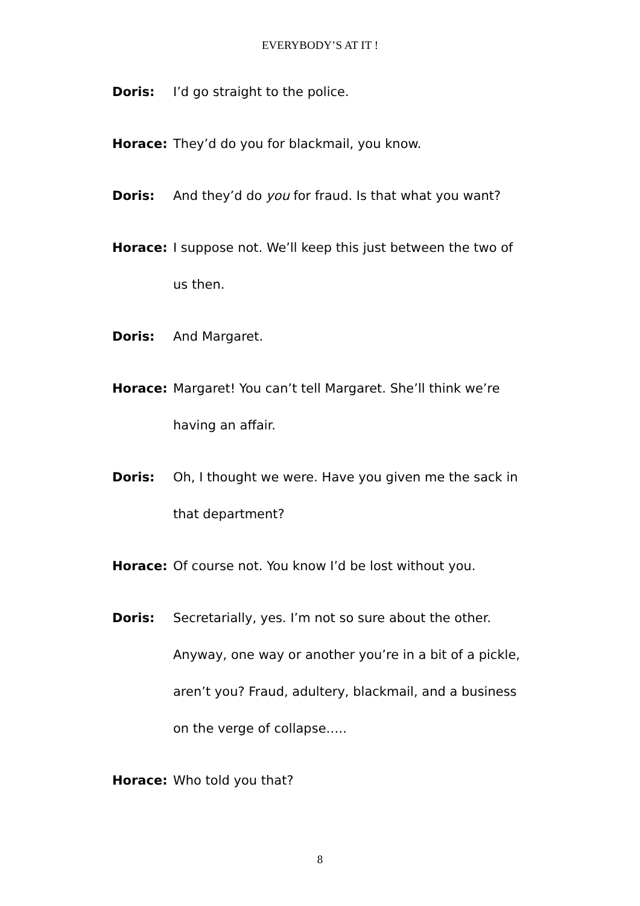EVERYBODY’S AT IT !
Doris: I’d go straight to the police.
Horace: They’d do you for blackmail, you know.
Doris: And they’d do you for fraud. Is that what you want?
Horace: I suppose not. We’ll keep this just between the two of us then.
Doris: And Margaret.
Horace: Margaret! You can’t tell Margaret. She’ll think we’re having an affair.
Doris: Oh, I thought we were. Have you given me the sack in that department?
Horace: Of course not. You know I’d be lost without you.
Doris: Secretarially, yes. I’m not so sure about the other. Anyway, one way or another you’re in a bit of a pickle, aren’t you? Fraud, adultery, blackmail, and a business on the verge of collapse…..
Horace: Who told you that?
8